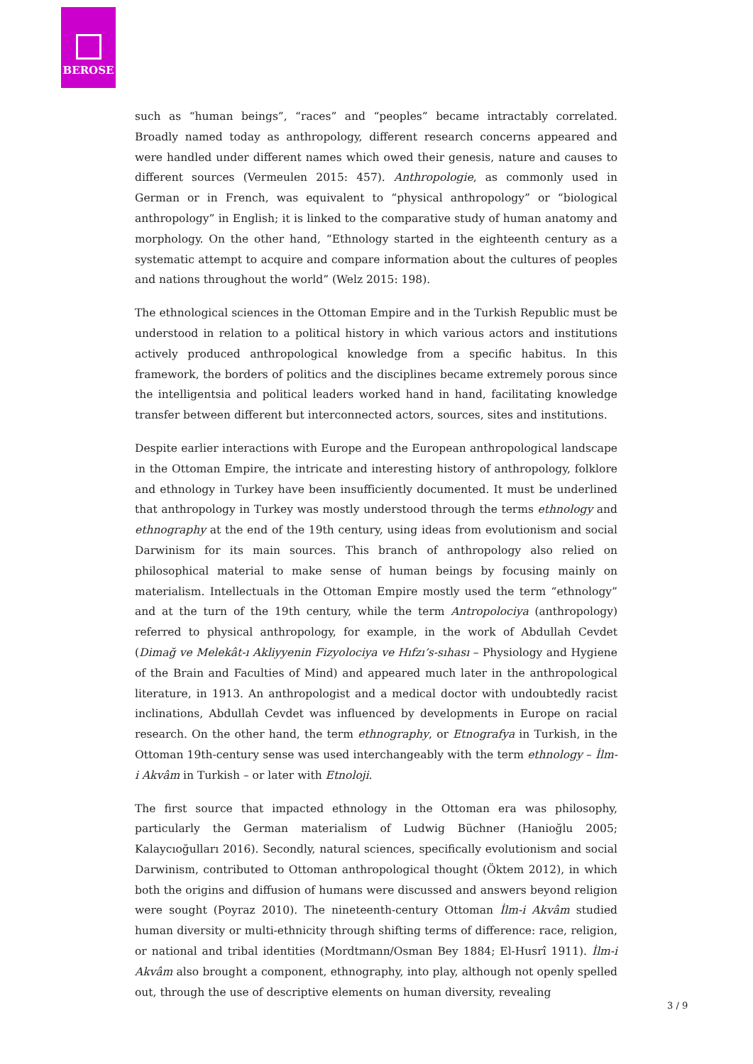BEROSE
such as “human beings”, “races” and “peoples” became intractably correlated. Broadly named today as anthropology, different research concerns appeared and were handled under different names which owed their genesis, nature and causes to different sources (Vermeulen 2015: 457). Anthropologie, as commonly used in German or in French, was equivalent to “physical anthropology” or “biological anthropology” in English; it is linked to the comparative study of human anatomy and morphology. On the other hand, “Ethnology started in the eighteenth century as a systematic attempt to acquire and compare information about the cultures of peoples and nations throughout the world” (Welz 2015: 198).
The ethnological sciences in the Ottoman Empire and in the Turkish Republic must be understood in relation to a political history in which various actors and institutions actively produced anthropological knowledge from a specific habitus. In this framework, the borders of politics and the disciplines became extremely porous since the intelligentsia and political leaders worked hand in hand, facilitating knowledge transfer between different but interconnected actors, sources, sites and institutions.
Despite earlier interactions with Europe and the European anthropological landscape in the Ottoman Empire, the intricate and interesting history of anthropology, folklore and ethnology in Turkey have been insufficiently documented. It must be underlined that anthropology in Turkey was mostly understood through the terms ethnology and ethnography at the end of the 19th century, using ideas from evolutionism and social Darwinism for its main sources. This branch of anthropology also relied on philosophical material to make sense of human beings by focusing mainly on materialism. Intellectuals in the Ottoman Empire mostly used the term “ethnology” and at the turn of the 19th century, while the term Antropolociya (anthropology) referred to physical anthropology, for example, in the work of Abdullah Cevdet (Dimağ ve Melekât-ı Akliyyenin Fizyolociya ve Hıfzı’s-sıhası – Physiology and Hygiene of the Brain and Faculties of Mind) and appeared much later in the anthropological literature, in 1913. An anthropologist and a medical doctor with undoubtedly racist inclinations, Abdullah Cevdet was influenced by developments in Europe on racial research. On the other hand, the term ethnography, or Etnografya in Turkish, in the Ottoman 19th-century sense was used interchangeably with the term ethnology – İlm-i Akvâm in Turkish – or later with Etnoloji.
The first source that impacted ethnology in the Ottoman era was philosophy, particularly the German materialism of Ludwig Büchner (Hanioğlu 2005; Kalaycıoğulları 2016). Secondly, natural sciences, specifically evolutionism and social Darwinism, contributed to Ottoman anthropological thought (Öktem 2012), in which both the origins and diffusion of humans were discussed and answers beyond religion were sought (Poyraz 2010). The nineteenth-century Ottoman İlm-i Akvâm studied human diversity or multi-ethnicity through shifting terms of difference: race, religion, or national and tribal identities (Mordtmann/Osman Bey 1884; El-Husrî 1911). İlm-i Akvâm also brought a component, ethnography, into play, although not openly spelled out, through the use of descriptive elements on human diversity, revealing
3 / 9